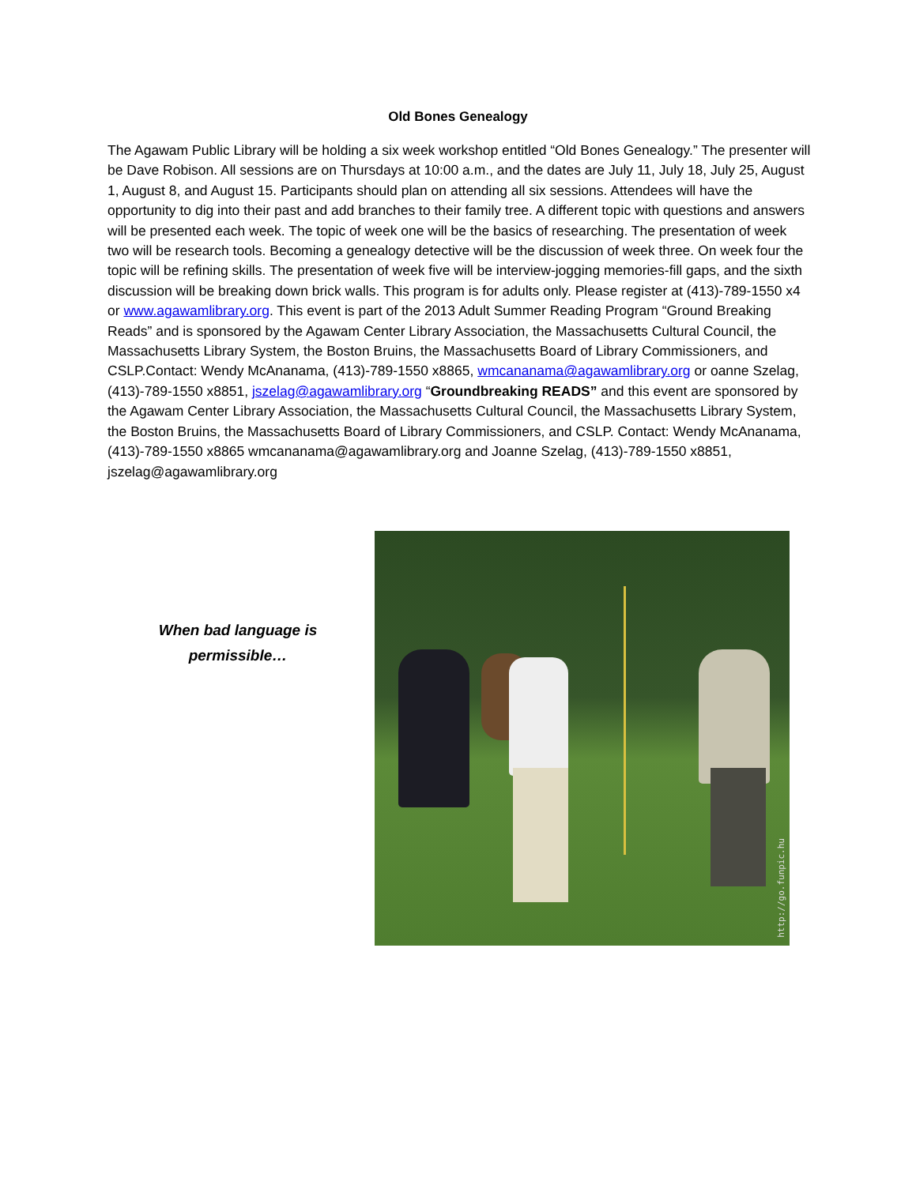Old Bones Genealogy
The Agawam Public Library will be holding a six week workshop entitled “Old Bones Genealogy.” The presenter will be Dave Robison. All sessions are on Thursdays at 10:00 a.m., and the dates are July 11, July 18, July 25, August 1, August 8, and August 15. Participants should plan on attending all six sessions. Attendees will have the opportunity to dig into their past and add branches to their family tree. A different topic with questions and answers will be presented each week. The topic of week one will be the basics of researching. The presentation of week two will be research tools. Becoming a genealogy detective will be the discussion of week three. On week four the topic will be refining skills. The presentation of week five will be interview-jogging memories-fill gaps, and the sixth discussion will be breaking down brick walls. This program is for adults only. Please register at (413)-789-1550 x4 or www.agawamlibrary.org. This event is part of the 2013 Adult Summer Reading Program “Ground Breaking Reads” and is sponsored by the Agawam Center Library Association, the Massachusetts Cultural Council, the Massachusetts Library System, the Boston Bruins, the Massachusetts Board of Library Commissioners, and CSLP.Contact: Wendy McAnanama, (413)-789-1550 x8865, wmcananama@agawamlibrary.org or oanne Szelag, (413)-789-1550 x8851, jszelag@agawamlibrary.org “Groundbreaking READS” and this event are sponsored by the Agawam Center Library Association, the Massachusetts Cultural Council, the Massachusetts Library System, the Boston Bruins, the Massachusetts Board of Library Commissioners, and CSLP. Contact: Wendy McAnanama, (413)-789-1550 x8865 wmcananama@agawamlibrary.org and Joanne Szelag, (413)-789-1550 x8851, jszelag@agawamlibrary.org
When bad language is permissible…
http://go.funpic.hu